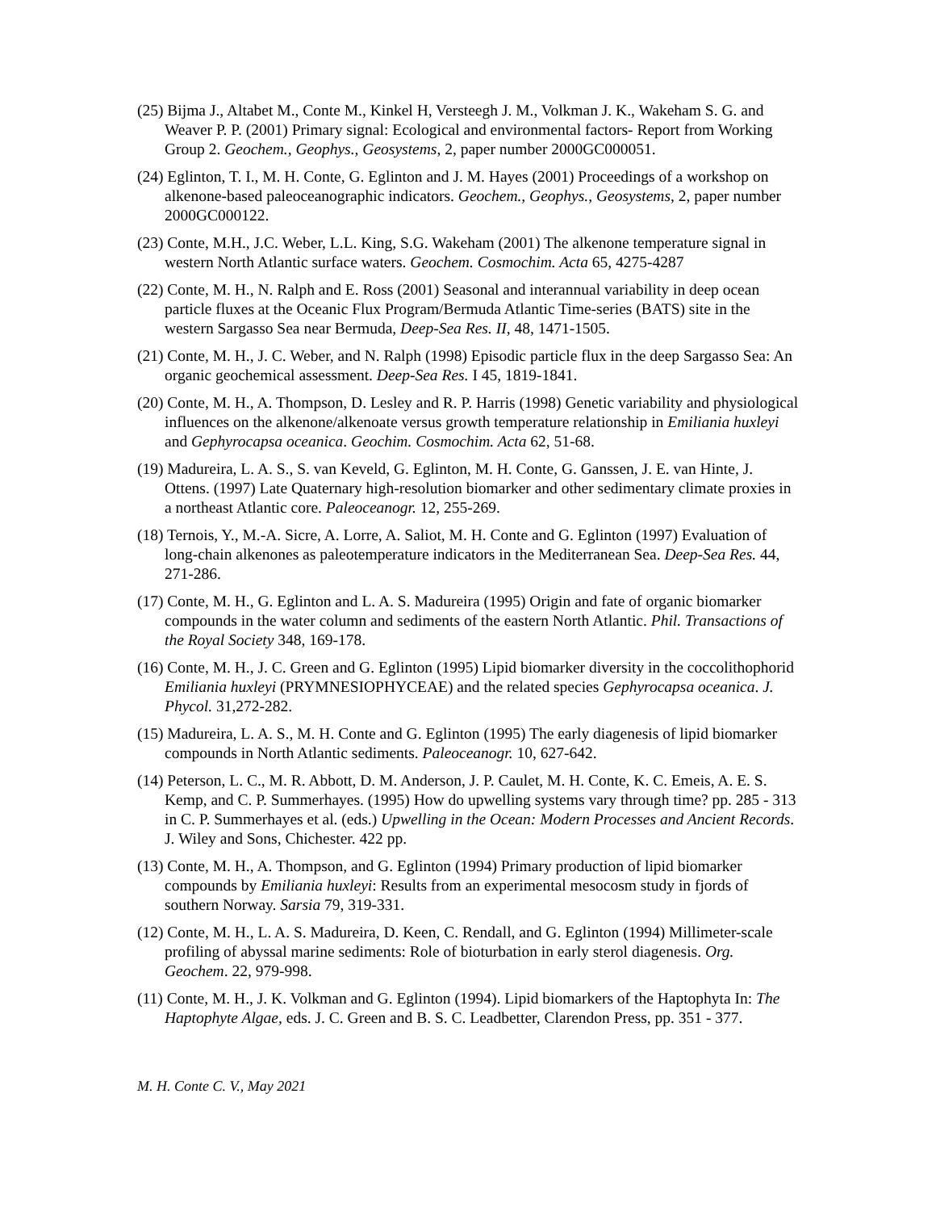(25) Bijma J., Altabet M., Conte M., Kinkel H, Versteegh J. M., Volkman J. K., Wakeham S. G. and Weaver P. P. (2001) Primary signal: Ecological and environmental factors- Report from Working Group 2. Geochem., Geophys., Geosystems, 2, paper number 2000GC000051.
(24) Eglinton, T. I., M. H. Conte, G. Eglinton and J. M. Hayes (2001) Proceedings of a workshop on alkenone-based paleoceanographic indicators. Geochem., Geophys., Geosystems, 2, paper number 2000GC000122.
(23) Conte, M.H., J.C. Weber, L.L. King, S.G. Wakeham (2001) The alkenone temperature signal in western North Atlantic surface waters. Geochem. Cosmochim. Acta 65, 4275-4287
(22) Conte, M. H., N. Ralph and E. Ross (2001) Seasonal and interannual variability in deep ocean particle fluxes at the Oceanic Flux Program/Bermuda Atlantic Time-series (BATS) site in the western Sargasso Sea near Bermuda, Deep-Sea Res. II, 48, 1471-1505.
(21) Conte, M. H., J. C. Weber, and N. Ralph (1998) Episodic particle flux in the deep Sargasso Sea: An organic geochemical assessment. Deep-Sea Res. I 45, 1819-1841.
(20) Conte, M. H., A. Thompson, D. Lesley and R. P. Harris (1998) Genetic variability and physiological influences on the alkenone/alkenoate versus growth temperature relationship in Emiliania huxleyi and Gephyrocapsa oceanica. Geochim. Cosmochim. Acta 62, 51-68.
(19) Madureira, L. A. S., S. van Keveld, G. Eglinton, M. H. Conte, G. Ganssen, J. E. van Hinte, J. Ottens. (1997) Late Quaternary high-resolution biomarker and other sedimentary climate proxies in a northeast Atlantic core. Paleoceanogr. 12, 255-269.
(18) Ternois, Y., M.-A. Sicre, A. Lorre, A. Saliot, M. H. Conte and G. Eglinton (1997) Evaluation of long-chain alkenones as paleotemperature indicators in the Mediterranean Sea. Deep-Sea Res. 44, 271-286.
(17) Conte, M. H., G. Eglinton and L. A. S. Madureira (1995) Origin and fate of organic biomarker compounds in the water column and sediments of the eastern North Atlantic. Phil. Transactions of the Royal Society 348, 169-178.
(16) Conte, M. H., J. C. Green and G. Eglinton (1995) Lipid biomarker diversity in the coccolithophorid Emiliania huxleyi (PRYMNESIOPHYCEAE) and the related species Gephyrocapsa oceanica. J. Phycol. 31,272-282.
(15) Madureira, L. A. S., M. H. Conte and G. Eglinton (1995) The early diagenesis of lipid biomarker compounds in North Atlantic sediments. Paleoceanogr. 10, 627-642.
(14) Peterson, L. C., M. R. Abbott, D. M. Anderson, J. P. Caulet, M. H. Conte, K. C. Emeis, A. E. S. Kemp, and C. P. Summerhayes. (1995) How do upwelling systems vary through time? pp. 285 - 313 in C. P. Summerhayes et al. (eds.) Upwelling in the Ocean: Modern Processes and Ancient Records. J. Wiley and Sons, Chichester. 422 pp.
(13) Conte, M. H., A. Thompson, and G. Eglinton (1994) Primary production of lipid biomarker compounds by Emiliania huxleyi: Results from an experimental mesocosm study in fjords of southern Norway. Sarsia 79, 319-331.
(12) Conte, M. H., L. A. S. Madureira, D. Keen, C. Rendall, and G. Eglinton (1994) Millimeter-scale profiling of abyssal marine sediments: Role of bioturbation in early sterol diagenesis. Org. Geochem. 22, 979-998.
(11) Conte, M. H., J. K. Volkman and G. Eglinton (1994). Lipid biomarkers of the Haptophyta In: The Haptophyte Algae, eds. J. C. Green and B. S. C. Leadbetter, Clarendon Press, pp. 351 - 377.
M. H. Conte C. V., May 2021